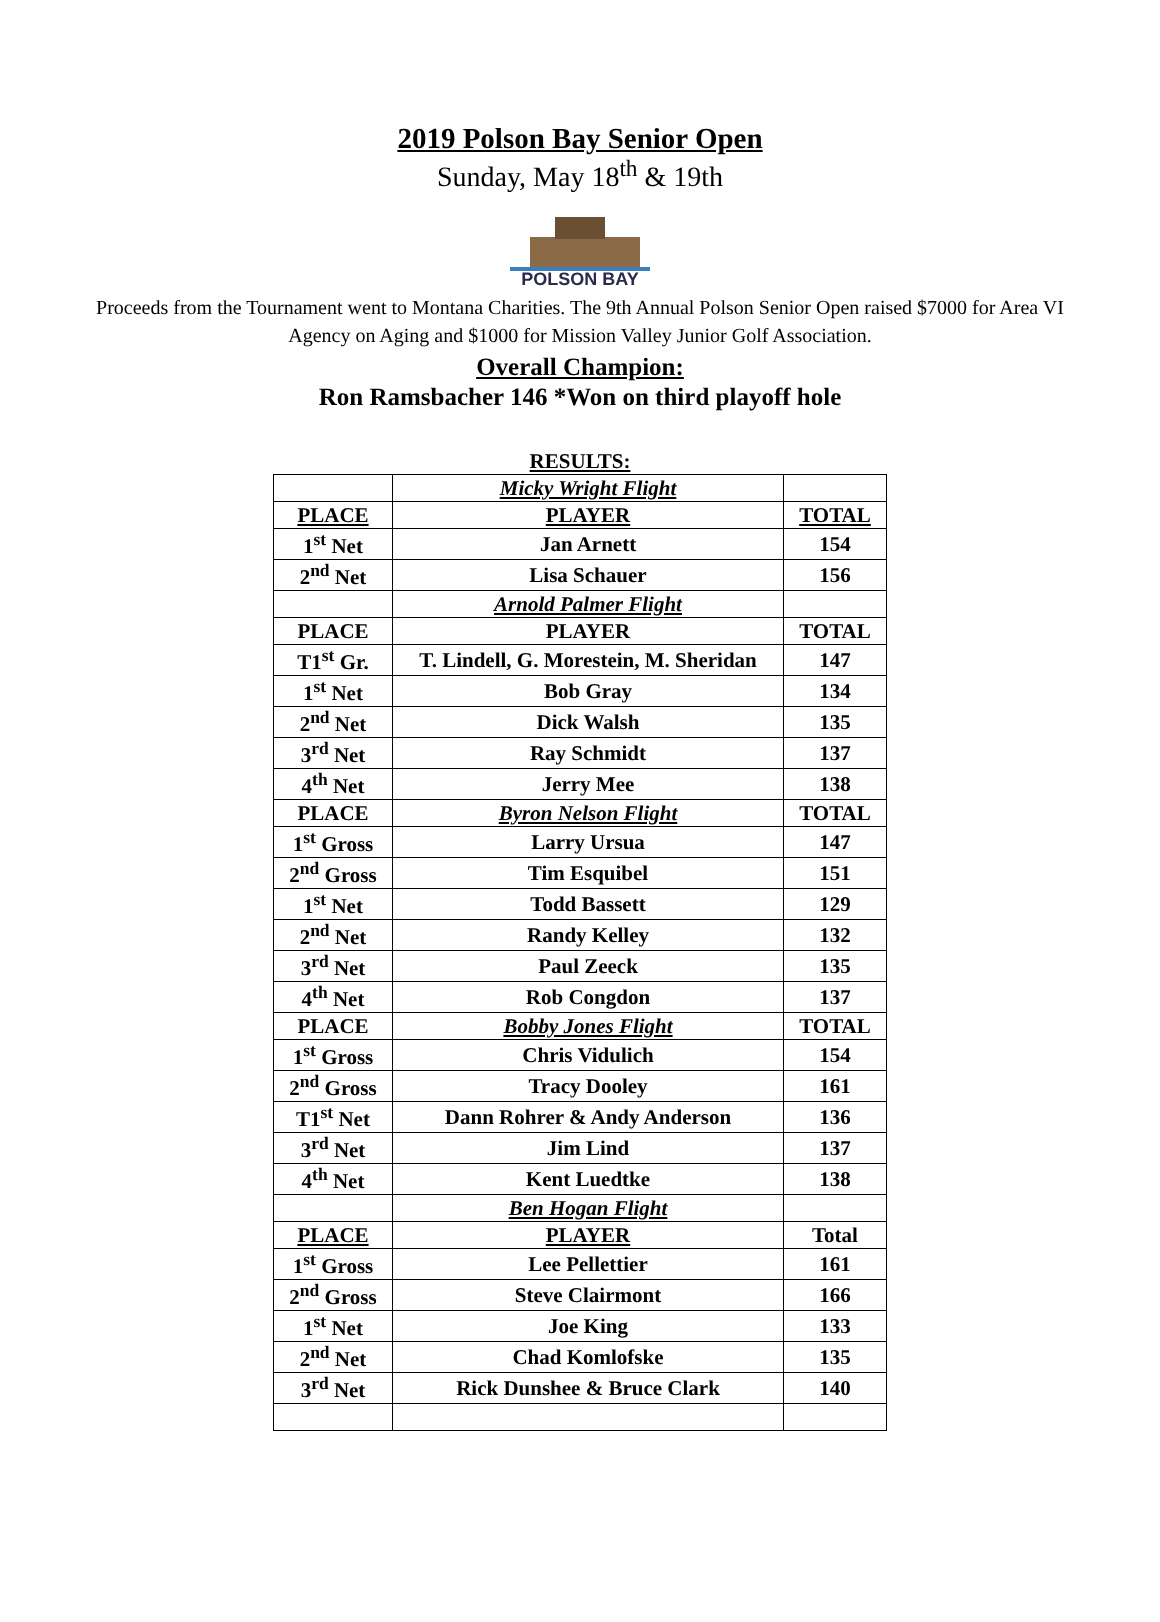2019 Polson Bay Senior Open
Sunday, May 18<sup>th</sup> & 19th
POLSON BAY
Proceeds from the Tournament went to Montana Charities. The 9th Annual Polson Senior Open raised $7000 for Area VI Agency on Aging and $1000 for Mission Valley Junior Golf Association.
Overall Champion:
Ron Ramsbacher 146 *Won on third playoff hole
RESULTS:
| | Micky Wright Flight | |
| PLACE | PLAYER | TOTAL |
| 1<sup>st</sup> Net | Jan Arnett | 154 |
| 2<sup>nd</sup> Net | Lisa Schauer | 156 |
| | Arnold Palmer Flight | |
| PLACE | PLAYER | TOTAL |
| T1<sup>st</sup> Gr. | T. Lindell, G. Morestein, M. Sheridan | 147 |
| 1<sup>st</sup> Net | Bob Gray | 134 |
| 2<sup>nd</sup> Net | Dick Walsh | 135 |
| 3<sup>rd</sup> Net | Ray Schmidt | 137 |
| 4<sup>th</sup> Net | Jerry Mee | 138 |
| PLACE | Byron Nelson Flight | TOTAL |
| 1<sup>st</sup> Gross | Larry Ursua | 147 |
| 2<sup>nd</sup> Gross | Tim Esquibel | 151 |
| 1<sup>st</sup> Net | Todd Bassett | 129 |
| 2<sup>nd</sup> Net | Randy Kelley | 132 |
| 3<sup>rd</sup> Net | Paul Zeeck | 135 |
| 4<sup>th</sup> Net | Rob Congdon | 137 |
| PLACE | Bobby Jones Flight | TOTAL |
| 1<sup>st</sup> Gross | Chris Vidulich | 154 |
| 2<sup>nd</sup> Gross | Tracy Dooley | 161 |
| T1<sup>st</sup> Net | Dann Rohrer & Andy Anderson | 136 |
| 3<sup>rd</sup> Net | Jim Lind | 137 |
| 4<sup>th</sup> Net | Kent Luedtke | 138 |
| | Ben Hogan Flight | |
| PLACE | PLAYER | Total |
| 1<sup>st</sup> Gross | Lee Pellettier | 161 |
| 2<sup>nd</sup> Gross | Steve Clairmont | 166 |
| 1<sup>st</sup> Net | Joe King | 133 |
| 2<sup>nd</sup> Net | Chad Komlofske | 135 |
| 3<sup>rd</sup> Net | Rick Dunshee & Bruce Clark | 140 |